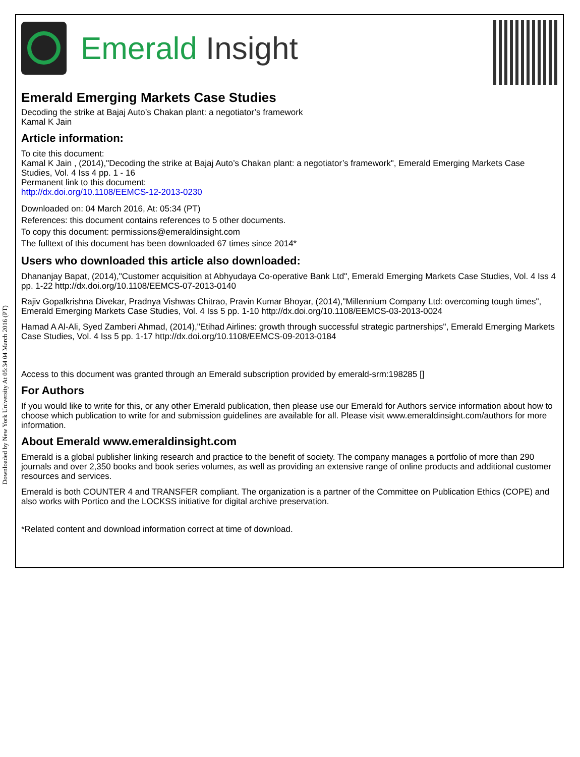Downloaded by New York University At 05:34 04 March 2016 (PT)
Emerald Insight
Emerald Emerging Markets Case Studies
Decoding the strike at Bajaj Auto’s Chakan plant: a negotiator’s framework
Kamal K Jain
Article information:
To cite this document:
Kamal K Jain , (2014),"Decoding the strike at Bajaj Auto’s Chakan plant: a negotiator’s framework", Emerald Emerging Markets Case Studies, Vol. 4 Iss 4 pp. 1 - 16
Permanent link to this document:
http://dx.doi.org/10.1108/EEMCS-12-2013-0230
Downloaded on: 04 March 2016, At: 05:34 (PT)
References: this document contains references to 5 other documents.
To copy this document: permissions@emeraldinsight.com
The fulltext of this document has been downloaded 67 times since 2014*
Users who downloaded this article also downloaded:
Dhananjay Bapat, (2014),"Customer acquisition at Abhyudaya Co-operative Bank Ltd", Emerald Emerging Markets Case Studies, Vol. 4 Iss 4 pp. 1-22 http://dx.doi.org/10.1108/EEMCS-07-2013-0140
Rajiv Gopalkrishna Divekar, Pradnya Vishwas Chitrao, Pravin Kumar Bhoyar, (2014),"Millennium Company Ltd: overcoming tough times", Emerald Emerging Markets Case Studies, Vol. 4 Iss 5 pp. 1-10 http://dx.doi.org/10.1108/EEMCS-03-2013-0024
Hamad A Al-Ali, Syed Zamberi Ahmad, (2014),"Etihad Airlines: growth through successful strategic partnerships", Emerald Emerging Markets Case Studies, Vol. 4 Iss 5 pp. 1-17 http://dx.doi.org/10.1108/EEMCS-09-2013-0184
Access to this document was granted through an Emerald subscription provided by emerald-srm:198285 []
For Authors
If you would like to write for this, or any other Emerald publication, then please use our Emerald for Authors service information about how to choose which publication to write for and submission guidelines are available for all. Please visit www.emeraldinsight.com/authors for more information.
About Emerald www.emeraldinsight.com
Emerald is a global publisher linking research and practice to the benefit of society. The company manages a portfolio of more than 290 journals and over 2,350 books and book series volumes, as well as providing an extensive range of online products and additional customer resources and services.
Emerald is both COUNTER 4 and TRANSFER compliant. The organization is a partner of the Committee on Publication Ethics (COPE) and also works with Portico and the LOCKSS initiative for digital archive preservation.
*Related content and download information correct at time of download.